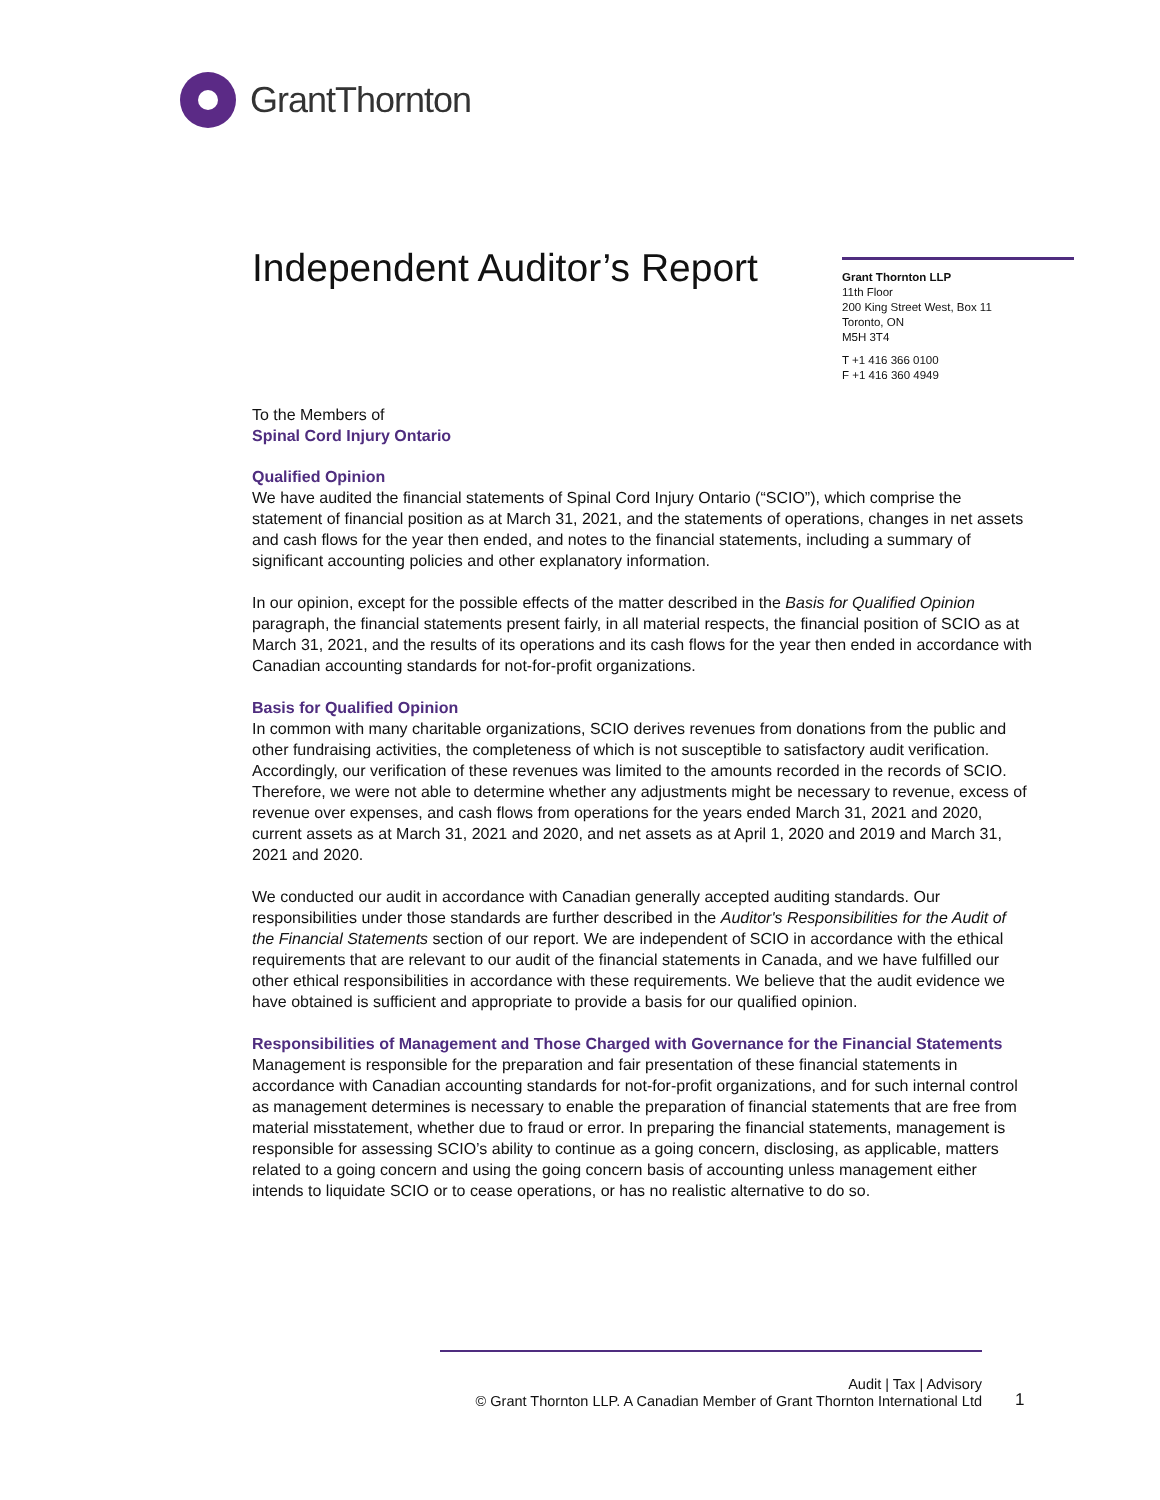GrantThornton
Independent Auditor’s Report
Grant Thornton LLP
11th Floor
200 King Street West, Box 11
Toronto, ON
M5H 3T4
T +1 416 366 0100
F +1 416 360 4949
To the Members of
Spinal Cord Injury Ontario
Qualified Opinion
We have audited the financial statements of Spinal Cord Injury Ontario (“SCIO”), which comprise the statement of financial position as at March 31, 2021, and the statements of operations, changes in net assets and cash flows for the year then ended, and notes to the financial statements, including a summary of significant accounting policies and other explanatory information.
In our opinion, except for the possible effects of the matter described in the Basis for Qualified Opinion paragraph, the financial statements present fairly, in all material respects, the financial position of SCIO as at March 31, 2021, and the results of its operations and its cash flows for the year then ended in accordance with Canadian accounting standards for not-for-profit organizations.
Basis for Qualified Opinion
In common with many charitable organizations, SCIO derives revenues from donations from the public and other fundraising activities, the completeness of which is not susceptible to satisfactory audit verification. Accordingly, our verification of these revenues was limited to the amounts recorded in the records of SCIO. Therefore, we were not able to determine whether any adjustments might be necessary to revenue, excess of revenue over expenses, and cash flows from operations for the years ended March 31, 2021 and 2020, current assets as at March 31, 2021 and 2020, and net assets as at April 1, 2020 and 2019 and March 31, 2021 and 2020.
We conducted our audit in accordance with Canadian generally accepted auditing standards. Our responsibilities under those standards are further described in the Auditor's Responsibilities for the Audit of the Financial Statements section of our report. We are independent of SCIO in accordance with the ethical requirements that are relevant to our audit of the financial statements in Canada, and we have fulfilled our other ethical responsibilities in accordance with these requirements. We believe that the audit evidence we have obtained is sufficient and appropriate to provide a basis for our qualified opinion.
Responsibilities of Management and Those Charged with Governance for the Financial Statements
Management is responsible for the preparation and fair presentation of these financial statements in accordance with Canadian accounting standards for not-for-profit organizations, and for such internal control as management determines is necessary to enable the preparation of financial statements that are free from material misstatement, whether due to fraud or error. In preparing the financial statements, management is responsible for assessing SCIO’s ability to continue as a going concern, disclosing, as applicable, matters related to a going concern and using the going concern basis of accounting unless management either intends to liquidate SCIO or to cease operations, or has no realistic alternative to do so.
Audit | Tax | Advisory
© Grant Thornton LLP. A Canadian Member of Grant Thornton International Ltd
1